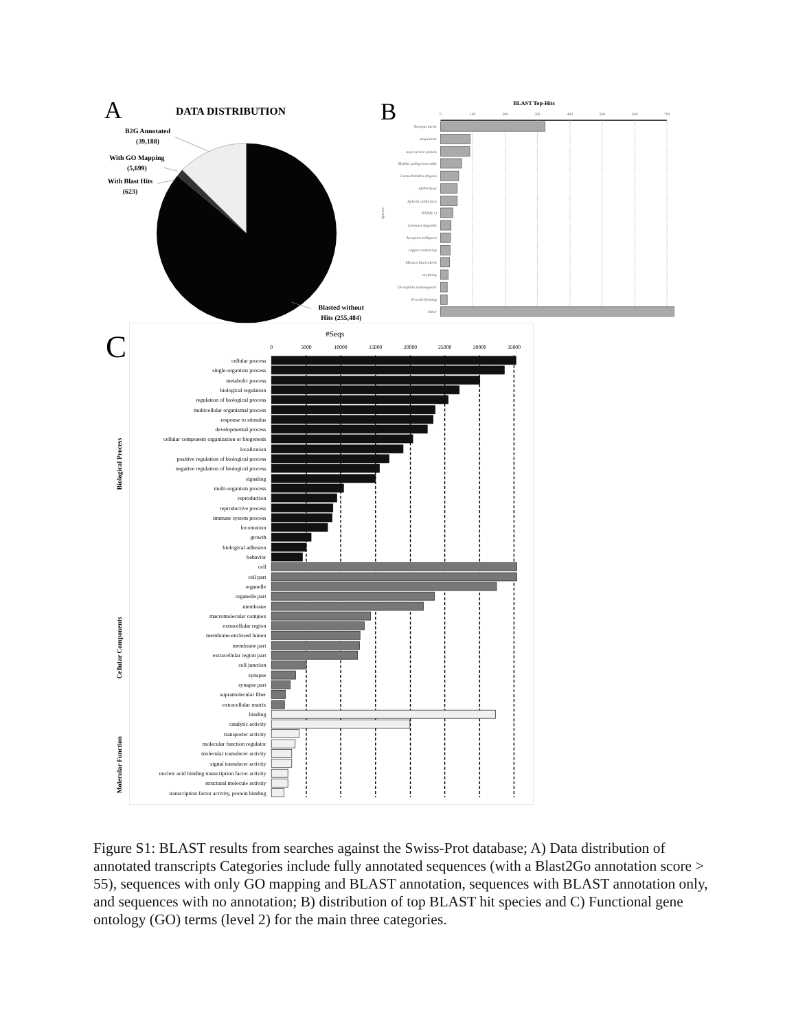A
DATA DISTRIBUTION
B2G Annotated
(39,188)
With GO Mapping
(5,699)
With Blast Hits
(623)
Blasted without
Hits (255,484)
B
BLAST Top-Hits
0
100
200
300
400
500
600
700
Species
Xenopus laevis
ubiquinone
acyl-carrier-protein
Mytilus galloprovincialis
Caenorhabditis elegans
ADP-ribose
Aplysia californica
NADP(+)
Lymnaea stagnalis
Acropora millepora
copper-containing
Macaca fascicularis
acylating
Drosophila melanogaster
N-oxide-forming
Other
C
#Seqs
0
5000
10000
15000
20000
25000
30000
35000
Biological Process
Cellular Components
Molecular Function
cellular process
single-organism process
metabolic process
biological regulation
regulation of biological process
multicellular organismal process
response to stimulus
developmental process
cellular component organization or biogenesis
localization
positive regulation of biological process
negative regulation of biological process
signaling
multi-organism process
reproduction
reproductive process
immune system process
locomotion
growth
biological adhesion
behavior
cell
cell part
organelle
organelle part
membrane
macromolecular complex
extracellular region
membrane-enclosed lumen
membrane part
extracellular region part
cell junction
synapse
synapse part
supramolecular fiber
extracellular matrix
binding
catalytic activity
transporter activity
molecular function regulator
molecular transducer activity
signal transducer activity
nucleic acid binding transcription factor activity
structural molecule activity
transcription factor activity, protein binding
Figure S1: BLAST results from searches against the Swiss-Prot database; A) Data distribution of annotated transcripts Categories include fully annotated sequences (with a Blast2Go annotation score > 55), sequences with only GO mapping and BLAST annotation, sequences with BLAST annotation only, and sequences with no annotation; B) distribution of top BLAST hit species and C) Functional gene ontology (GO) terms (level 2) for the main three categories.